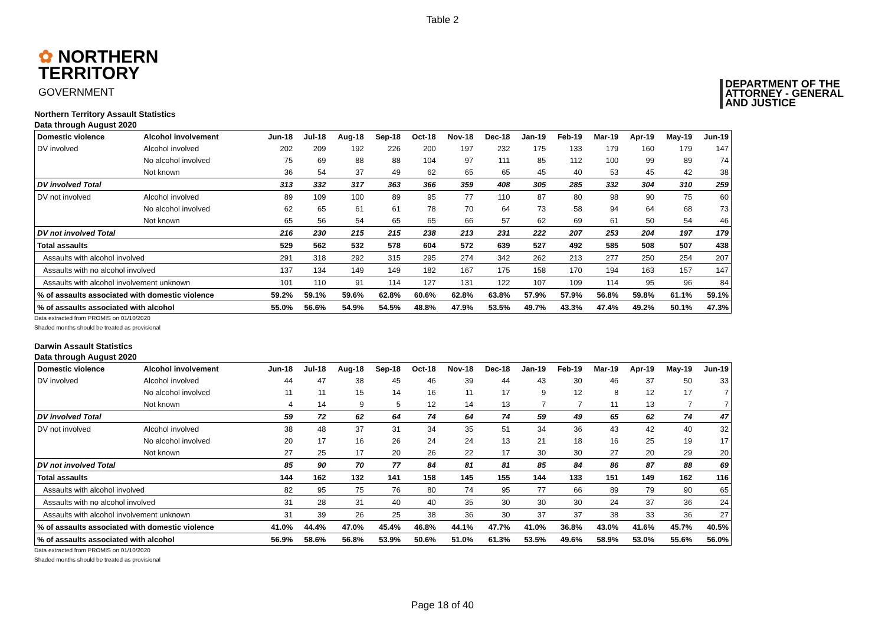Table 2
✿ NORTHERN
TERRITORY
GOVERNMENT
DEPARTMENT OF THE
ATTORNEY - GENERAL
AND JUSTICE
Northern Territory Assault Statistics
Data through August 2020
| Domestic violence | Alcohol involvement | Jun-18 | Jul-18 | Aug-18 | Sep-18 | Oct-18 | Nov-18 | Dec-18 | Jan-19 | Feb-19 | Mar-19 | Apr-19 | May-19 | Jun-19 |
| --- | --- | --- | --- | --- | --- | --- | --- | --- | --- | --- | --- | --- | --- | --- |
| DV involved | Alcohol involved | 202 | 209 | 192 | 226 | 200 | 197 | 232 | 175 | 133 | 179 | 160 | 179 | 147 |
| | No alcohol involved | 75 | 69 | 88 | 88 | 104 | 97 | 111 | 85 | 112 | 100 | 99 | 89 | 74 |
| | Not known | 36 | 54 | 37 | 49 | 62 | 65 | 65 | 45 | 40 | 53 | 45 | 42 | 38 |
| DV involved Total | | 313 | 332 | 317 | 363 | 366 | 359 | 408 | 305 | 285 | 332 | 304 | 310 | 259 |
| DV not involved | Alcohol involved | 89 | 109 | 100 | 89 | 95 | 77 | 110 | 87 | 80 | 98 | 90 | 75 | 60 |
| | No alcohol involved | 62 | 65 | 61 | 61 | 78 | 70 | 64 | 73 | 58 | 94 | 64 | 68 | 73 |
| | Not known | 65 | 56 | 54 | 65 | 65 | 66 | 57 | 62 | 69 | 61 | 50 | 54 | 46 |
| DV not involved Total | | 216 | 230 | 215 | 215 | 238 | 213 | 231 | 222 | 207 | 253 | 204 | 197 | 179 |
| Total assaults | | 529 | 562 | 532 | 578 | 604 | 572 | 639 | 527 | 492 | 585 | 508 | 507 | 438 |
| Assaults with alcohol involved | | 291 | 318 | 292 | 315 | 295 | 274 | 342 | 262 | 213 | 277 | 250 | 254 | 207 |
| Assaults with no alcohol involved | | 137 | 134 | 149 | 149 | 182 | 167 | 175 | 158 | 170 | 194 | 163 | 157 | 147 |
| Assaults with alcohol involvement unknown | | 101 | 110 | 91 | 114 | 127 | 131 | 122 | 107 | 109 | 114 | 95 | 96 | 84 |
| % of assaults associated with domestic violence | | 59.2% | 59.1% | 59.6% | 62.8% | 60.6% | 62.8% | 63.8% | 57.9% | 57.9% | 56.8% | 59.8% | 61.1% | 59.1% |
| % of assaults associated with alcohol | | 55.0% | 56.6% | 54.9% | 54.5% | 48.8% | 47.9% | 53.5% | 49.7% | 43.3% | 47.4% | 49.2% | 50.1% | 47.3% |
Data extracted from PROMIS on 01/10/2020
Shaded months should be treated as provisional
Darwin Assault Statistics
Data through August 2020
| Domestic violence | Alcohol involvement | Jun-18 | Jul-18 | Aug-18 | Sep-18 | Oct-18 | Nov-18 | Dec-18 | Jan-19 | Feb-19 | Mar-19 | Apr-19 | May-19 | Jun-19 |
| --- | --- | --- | --- | --- | --- | --- | --- | --- | --- | --- | --- | --- | --- | --- |
| DV involved | Alcohol involved | 44 | 47 | 38 | 45 | 46 | 39 | 44 | 43 | 30 | 46 | 37 | 50 | 33 |
| | No alcohol involved | 11 | 11 | 15 | 14 | 16 | 11 | 17 | 9 | 12 | 8 | 12 | 17 | 7 |
| | Not known | 4 | 14 | 9 | 5 | 12 | 14 | 13 | 7 | 7 | 11 | 13 | 7 | 7 |
| DV involved Total | | 59 | 72 | 62 | 64 | 74 | 64 | 74 | 59 | 49 | 65 | 62 | 74 | 47 |
| DV not involved | Alcohol involved | 38 | 48 | 37 | 31 | 34 | 35 | 51 | 34 | 36 | 43 | 42 | 40 | 32 |
| | No alcohol involved | 20 | 17 | 16 | 26 | 24 | 24 | 13 | 21 | 18 | 16 | 25 | 19 | 17 |
| | Not known | 27 | 25 | 17 | 20 | 26 | 22 | 17 | 30 | 30 | 27 | 20 | 29 | 20 |
| DV not involved Total | | 85 | 90 | 70 | 77 | 84 | 81 | 81 | 85 | 84 | 86 | 87 | 88 | 69 |
| Total assaults | | 144 | 162 | 132 | 141 | 158 | 145 | 155 | 144 | 133 | 151 | 149 | 162 | 116 |
| Assaults with alcohol involved | | 82 | 95 | 75 | 76 | 80 | 74 | 95 | 77 | 66 | 89 | 79 | 90 | 65 |
| Assaults with no alcohol involved | | 31 | 28 | 31 | 40 | 40 | 35 | 30 | 30 | 30 | 24 | 37 | 36 | 24 |
| Assaults with alcohol involvement unknown | | 31 | 39 | 26 | 25 | 38 | 36 | 30 | 37 | 37 | 38 | 33 | 36 | 27 |
| % of assaults associated with domestic violence | | 41.0% | 44.4% | 47.0% | 45.4% | 46.8% | 44.1% | 47.7% | 41.0% | 36.8% | 43.0% | 41.6% | 45.7% | 40.5% |
| % of assaults associated with alcohol | | 56.9% | 58.6% | 56.8% | 53.9% | 50.6% | 51.0% | 61.3% | 53.5% | 49.6% | 58.9% | 53.0% | 55.6% | 56.0% |
Data extracted from PROMIS on 01/10/2020
Shaded months should be treated as provisional
Page 18 of 40